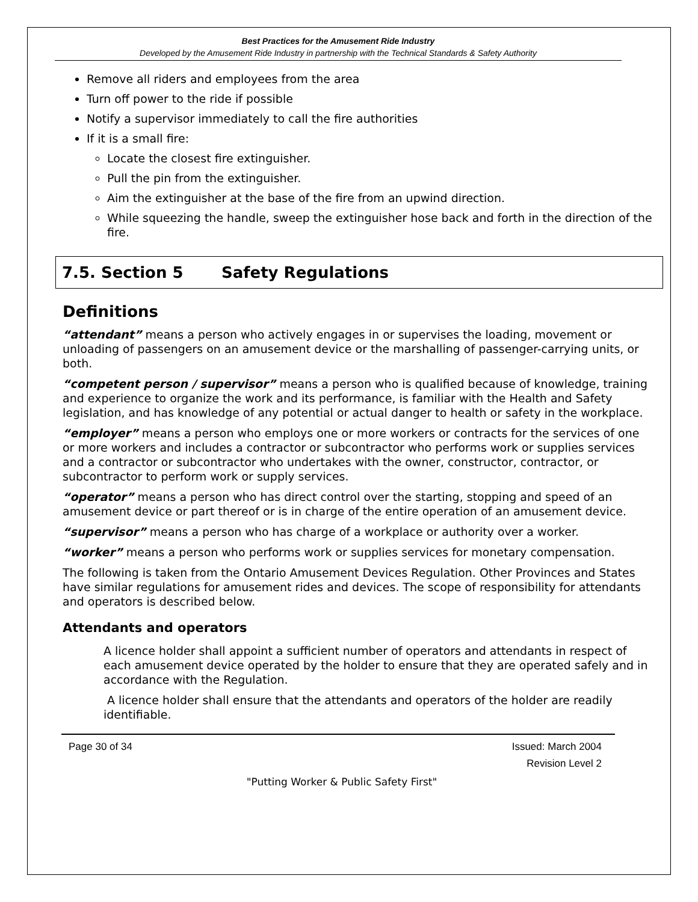Best Practices for the Amusement Ride Industry
Developed by the Amusement Ride Industry in partnership with the Technical Standards & Safety Authority
Remove all riders and employees from the area
Turn off power to the ride if possible
Notify a supervisor immediately to call the fire authorities
If it is a small fire:
Locate the closest fire extinguisher.
Pull the pin from the extinguisher.
Aim the extinguisher at the base of the fire from an upwind direction.
While squeezing the handle, sweep the extinguisher hose back and forth in the direction of the fire.
7.5. Section 5 Safety Regulations
Definitions
“attendant” means a person who actively engages in or supervises the loading, movement or unloading of passengers on an amusement device or the marshalling of passenger-carrying units, or both.
“competent person / supervisor” means a person who is qualified because of knowledge, training and experience to organize the work and its performance, is familiar with the Health and Safety legislation, and has knowledge of any potential or actual danger to health or safety in the workplace.
“employer” means a person who employs one or more workers or contracts for the services of one or more workers and includes a contractor or subcontractor who performs work or supplies services and a contractor or subcontractor who undertakes with the owner, constructor, contractor, or subcontractor to perform work or supply services.
“operator” means a person who has direct control over the starting, stopping and speed of an amusement device or part thereof or is in charge of the entire operation of an amusement device.
“supervisor” means a person who has charge of a workplace or authority over a worker.
“worker” means a person who performs work or supplies services for monetary compensation.
The following is taken from the Ontario Amusement Devices Regulation. Other Provinces and States have similar regulations for amusement rides and devices. The scope of responsibility for attendants and operators is described below.
Attendants and operators
A licence holder shall appoint a sufficient number of operators and attendants in respect of each amusement device operated by the holder to ensure that they are operated safely and in accordance with the Regulation.
A licence holder shall ensure that the attendants and operators of the holder are readily identifiable.
Page 30 of 34 Issued: March 2004
Revision Level 2
"Putting Worker & Public Safety First"